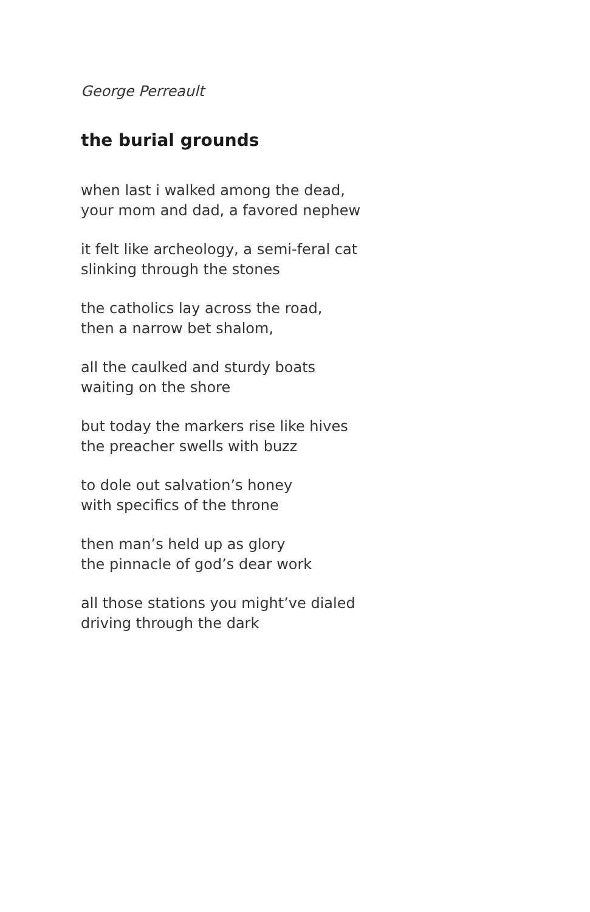George Perreault
the burial grounds
when last i walked among the dead,
your mom and dad, a favored nephew
it felt like archeology, a semi-feral cat
slinking through the stones
the catholics lay across the road,
then a narrow bet shalom,
all the caulked and sturdy boats
waiting on the shore
but today the markers rise like hives
the preacher swells with buzz
to dole out salvation’s honey
with specifics of the throne
then man’s held up as glory
the pinnacle of god’s dear work
all those stations you might’ve dialed
driving through the dark